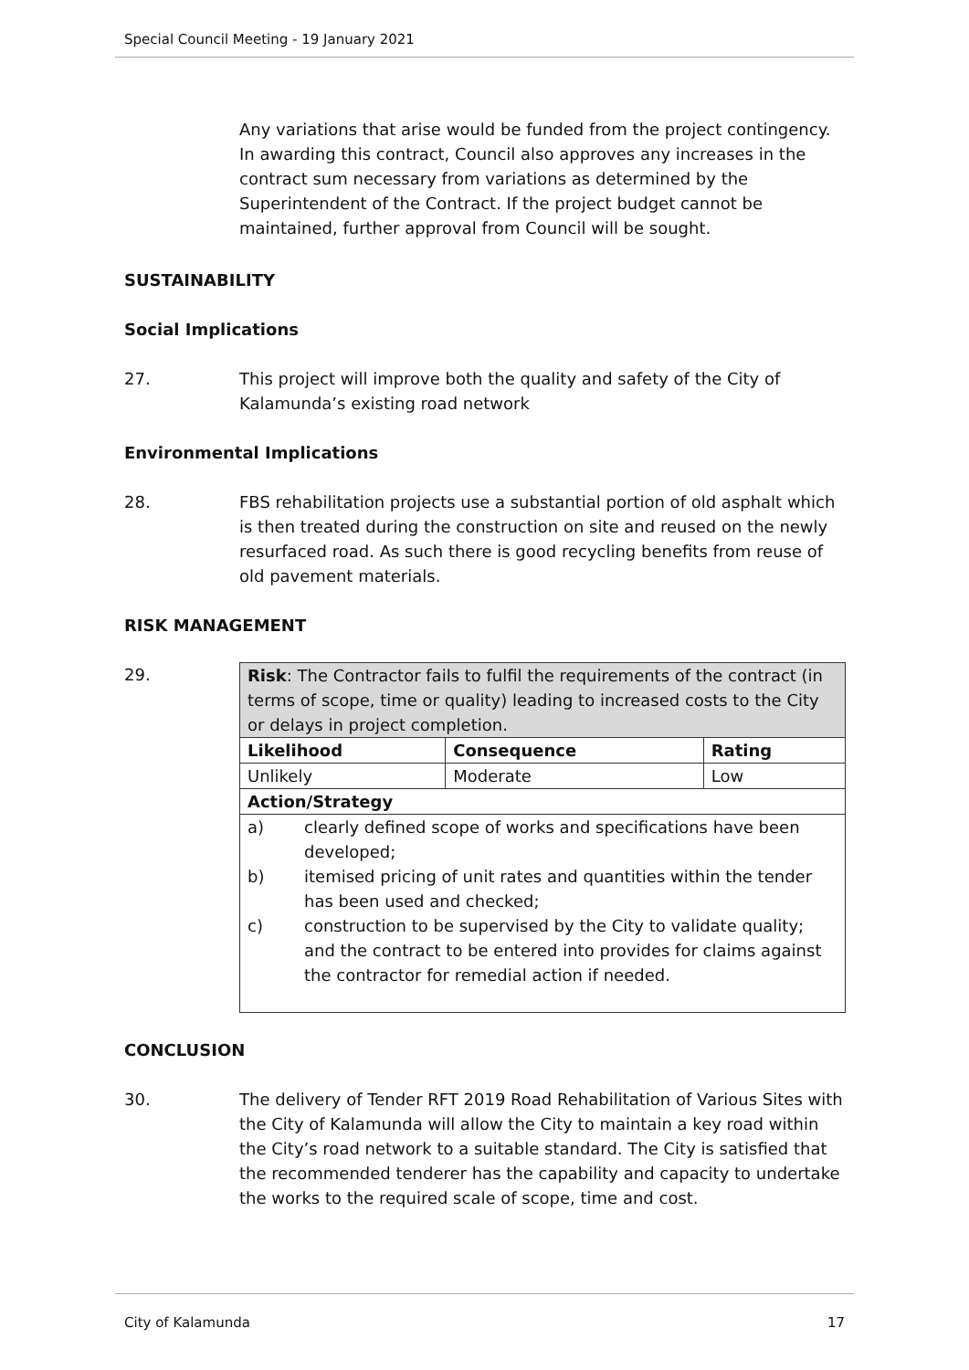Special Council Meeting - 19 January 2021
Any variations that arise would be funded from the project contingency. In awarding this contract, Council also approves any increases in the contract sum necessary from variations as determined by the Superintendent of the Contract. If the project budget cannot be maintained, further approval from Council will be sought.
SUSTAINABILITY
Social Implications
27. This project will improve both the quality and safety of the City of Kalamunda’s existing road network
Environmental Implications
28. FBS rehabilitation projects use a substantial portion of old asphalt which is then treated during the construction on site and reused on the newly resurfaced road. As such there is good recycling benefits from reuse of old pavement materials.
RISK MANAGEMENT
29.
| Risk : The Contractor fails to fulfil the requirements of the contract (in terms of scope, time or quality) leading to increased costs to the City or delays in project completion. | | |
| Likelihood | Consequence | Rating |
| Unlikely | Moderate | Low |
| Action/Strategy | | |
| a) clearly defined scope of works and specifications have been developed; b) itemised pricing of unit rates and quantities within the tender has been used and checked; c) construction to be supervised by the City to validate quality; and the contract to be entered into provides for claims against the contractor for remedial action if needed. | | |
CONCLUSION
30. The delivery of Tender RFT 2019 Road Rehabilitation of Various Sites with the City of Kalamunda will allow the City to maintain a key road within the City’s road network to a suitable standard. The City is satisfied that the recommended tenderer has the capability and capacity to undertake the works to the required scale of scope, time and cost.
City of Kalamunda 17